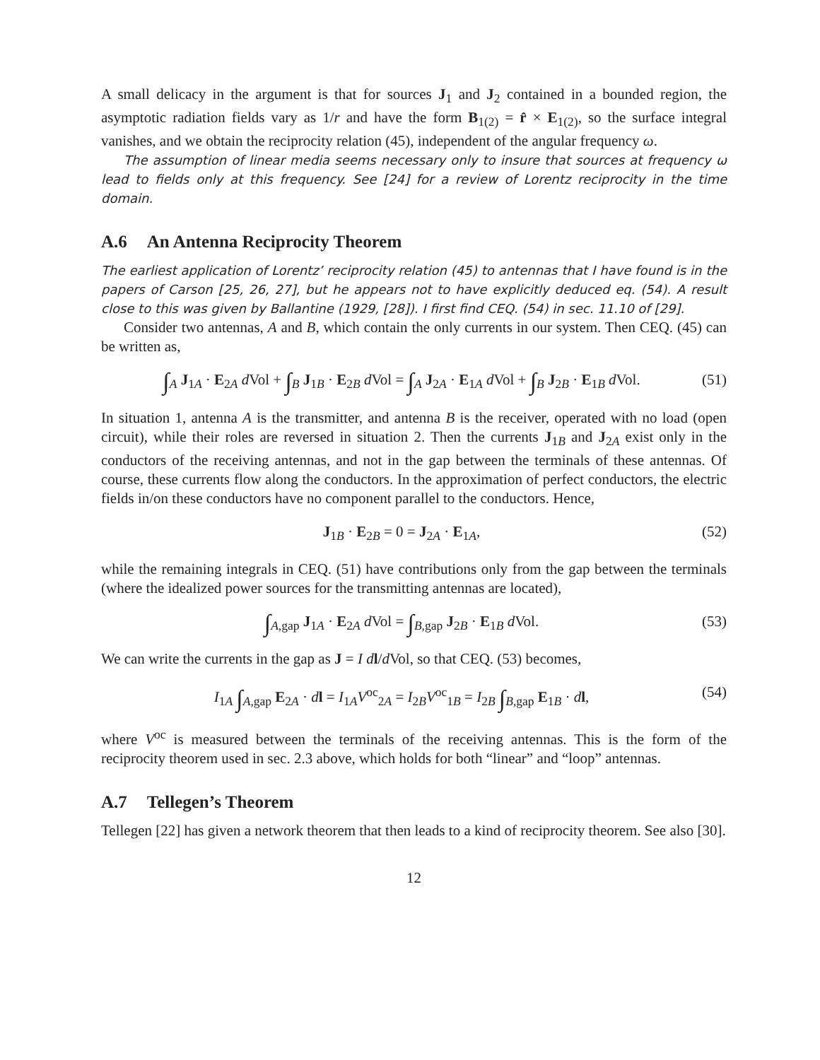A small delicacy in the argument is that for sources J<sub>1</sub> and J<sub>2</sub> contained in a bounded region, the asymptotic radiation fields vary as 1/r and have the form B<sub>1(2)</sub> = r̂ × E<sub>1(2)</sub>, so the surface integral vanishes, and we obtain the reciprocity relation (45), independent of the angular frequency ω.
The assumption of linear media seems necessary only to insure that sources at frequency ω lead to fields only at this frequency. See [24] for a review of Lorentz reciprocity in the time domain.
A.6 An Antenna Reciprocity Theorem
The earliest application of Lorentz’ reciprocity relation (45) to antennas that I have found is in the papers of Carson [25, 26, 27], but he appears not to have explicitly deduced eq. (54). A result close to this was given by Ballantine (1929, [28]). I first find CEQ. (54) in sec. 11.10 of [29].
Consider two antennas, A and B, which contain the only currents in our system. Then CEQ. (45) can be written as,
∫<sub>A</sub> J<sub>1A</sub> · E<sub>2A</sub> d Vol + ∫<sub>B</sub> J<sub>1B</sub> · E<sub>2B</sub> d Vol = ∫<sub>A</sub> J<sub>2A</sub> · E<sub>1A</sub> d Vol + ∫<sub>B</sub> J<sub>2B</sub> · E<sub>1B</sub> d Vol.
(51)
In situation 1, antenna A is the transmitter, and antenna B is the receiver, operated with no load (open circuit), while their roles are reversed in situation 2. Then the currents J<sub>1B</sub> and J<sub>2A</sub> exist only in the conductors of the receiving antennas, and not in the gap between the terminals of these antennas. Of course, these currents flow along the conductors. In the approximation of perfect conductors, the electric fields in/on these conductors have no component parallel to the conductors. Hence,
J<sub>1B</sub> · E<sub>2B</sub> = 0 = J<sub>2A</sub> · E<sub>1A</sub>, (52)
while the remaining integrals in CEQ. (51) have contributions only from the gap between the terminals (where the idealized power sources for the transmitting antennas are located),
∫<sub>A,gap</sub> J<sub>1A</sub> · E<sub>2A</sub> d Vol = ∫<sub>B,gap</sub> J<sub>2B</sub> · E<sub>1B</sub> d Vol.
(53)
We can write the currents in the gap as J = I d l/d Vol, so that CEQ. (53) becomes,
I<sub>1A</sub> ∫<sub>A,gap</sub> E<sub>2A</sub> · dl = I<sub>1A</sub>V<sup>oc</sup><sub>2A</sub> = I<sub>2B</sub>V<sup>oc</sup><sub>1B</sub> = I<sub>2B</sub> ∫<sub>B,gap</sub> E<sub>1B</sub> · dl,
(54)
where V<sup>oc</sup> is measured between the terminals of the receiving antennas. This is the form of the reciprocity theorem used in sec. 2.3 above, which holds for both “linear” and “loop” antennas.
A.7 Tellegen’s Theorem
Tellegen [22] has given a network theorem that then leads to a kind of reciprocity theorem. See also [30].
12